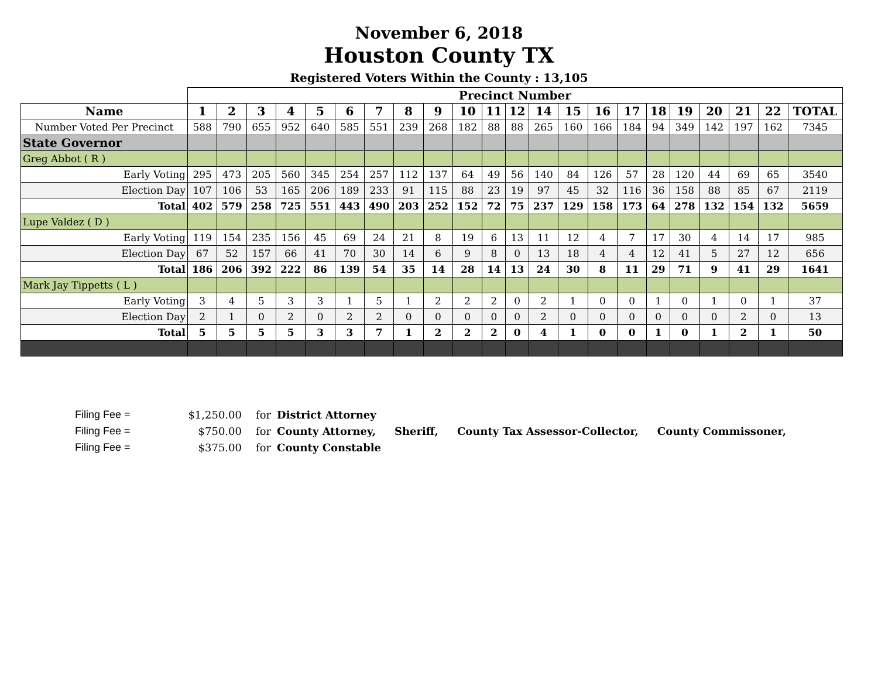November 6, 2018
Houston County TX
Registered Voters Within the County : 13,105
| | Precinct Number | | | | | | | | | | | | | | | | | | | | | | |
| Name | 1 | 2 | 3 | 4 | 5 | 6 | 7 | 8 | 9 | 10 | 11 | 12 | 14 | 15 | 16 | 17 | 18 | 19 | 20 | 21 | 22 | TOTAL | |
| Number Voted Per Precinct | 588 | 790 | 655 | 952 | 640 | 585 | 551 | 239 | 268 | 182 | 88 | 88 | 265 | 160 | 166 | 184 | 94 | 349 | 142 | 197 | 162 | 7345 | |
| State Governor | | | | | | | | | | | | | | | | | | | | | | | |
| Greg Abbot ( R ) | | | | | | | | | | | | | | | | | | | | | | | |
| Early Voting | 295 | 473 | 205 | 560 | 345 | 254 | 257 | 112 | 137 | 64 | 49 | 56 | 140 | 84 | 126 | 57 | 28 | 120 | 44 | 69 | 65 | 3540 | |
| Election Day | 107 | 106 | 53 | 165 | 206 | 189 | 233 | 91 | 115 | 88 | 23 | 19 | 97 | 45 | 32 | 116 | 36 | 158 | 88 | 85 | 67 | 2119 | |
| Total | 402 | 579 | 258 | 725 | 551 | 443 | 490 | 203 | 252 | 152 | 72 | 75 | 237 | 129 | 158 | 173 | 64 | 278 | 132 | 154 | 132 | 5659 | |
| Lupe Valdez ( D ) | | | | | | | | | | | | | | | | | | | | | | | |
| Early Voting | 119 | 154 | 235 | 156 | 45 | 69 | 24 | 21 | 8 | 19 | 6 | 13 | 11 | 12 | 4 | 7 | 17 | 30 | 4 | 14 | 17 | 985 | |
| Election Day | 67 | 52 | 157 | 66 | 41 | 70 | 30 | 14 | 6 | 9 | 8 | 0 | 13 | 18 | 4 | 4 | 12 | 41 | 5 | 27 | 12 | 656 | |
| Total | 186 | 206 | 392 | 222 | 86 | 139 | 54 | 35 | 14 | 28 | 14 | 13 | 24 | 30 | 8 | 11 | 29 | 71 | 9 | 41 | 29 | 1641 | |
| Mark Jay Tippetts ( L ) | | | | | | | | | | | | | | | | | | | | | | | |
| Early Voting | 3 | 4 | 5 | 3 | 3 | 1 | 5 | 1 | 2 | 2 | 2 | 0 | 2 | 1 | 0 | 0 | 1 | 0 | 1 | 0 | 1 | 37 | |
| Election Day | 2 | 1 | 0 | 2 | 0 | 2 | 2 | 0 | 0 | 0 | 0 | 0 | 2 | 0 | 0 | 0 | 0 | 0 | 0 | 2 | 0 | 13 | |
| Total | 5 | 5 | 5 | 5 | 3 | 3 | 7 | 1 | 2 | 2 | 2 | 0 | 4 | 1 | 0 | 0 | 1 | 0 | 1 | 2 | 1 | 50 | |
Filing Fee = $1,250.00 for District Attorney
Filing Fee = $750.00 for County Attorney, Sheriff, County Tax Assessor-Collector, County Commissoner,
Filing Fee = $375.00 for County Constable